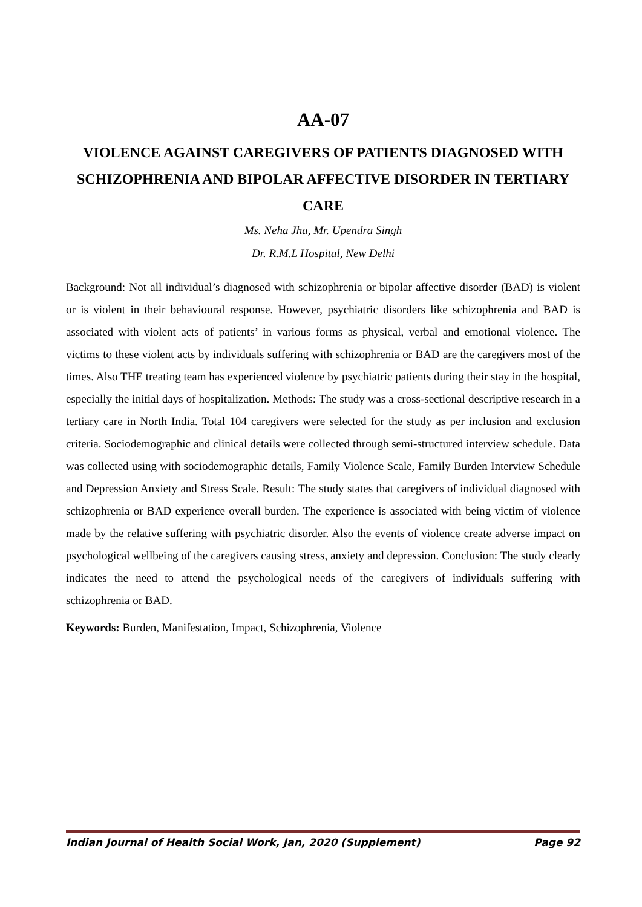AA-07
VIOLENCE AGAINST CAREGIVERS OF PATIENTS DIAGNOSED WITH SCHIZOPHRENIA AND BIPOLAR AFFECTIVE DISORDER IN TERTIARY CARE
Ms. Neha Jha, Mr. Upendra Singh
Dr. R.M.L Hospital, New Delhi
Background: Not all individual’s diagnosed with schizophrenia or bipolar affective disorder (BAD) is violent or is violent in their behavioural response. However, psychiatric disorders like schizophrenia and BAD is associated with violent acts of patients’ in various forms as physical, verbal and emotional violence. The victims to these violent acts by individuals suffering with schizophrenia or BAD are the caregivers most of the times. Also THE treating team has experienced violence by psychiatric patients during their stay in the hospital, especially the initial days of hospitalization. Methods: The study was a cross-sectional descriptive research in a tertiary care in North India. Total 104 caregivers were selected for the study as per inclusion and exclusion criteria. Sociodemographic and clinical details were collected through semi-structured interview schedule. Data was collected using with sociodemographic details, Family Violence Scale, Family Burden Interview Schedule and Depression Anxiety and Stress Scale. Result: The study states that caregivers of individual diagnosed with schizophrenia or BAD experience overall burden. The experience is associated with being victim of violence made by the relative suffering with psychiatric disorder. Also the events of violence create adverse impact on psychological wellbeing of the caregivers causing stress, anxiety and depression. Conclusion: The study clearly indicates the need to attend the psychological needs of the caregivers of individuals suffering with schizophrenia or BAD.
Keywords: Burden, Manifestation, Impact, Schizophrenia, Violence
Indian Journal of Health Social Work, Jan, 2020 (Supplement) Page 92